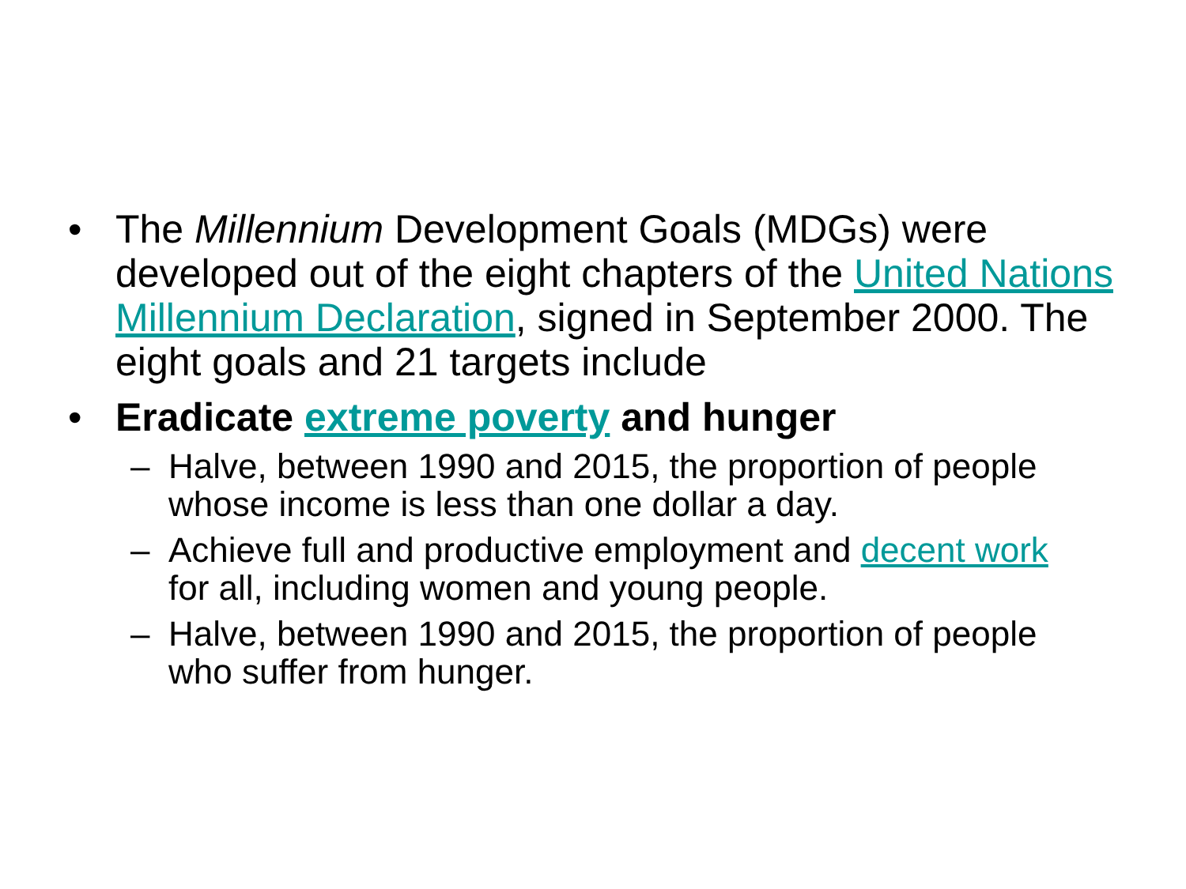• The Millennium Development Goals (MDGs) were developed out of the eight chapters of the United Nations Millennium Declaration, signed in September 2000. The eight goals and 21 targets include
• Eradicate extreme poverty and hunger
– Halve, between 1990 and 2015, the proportion of people whose income is less than one dollar a day.
– Achieve full and productive employment and decent work for all, including women and young people.
– Halve, between 1990 and 2015, the proportion of people who suffer from hunger.